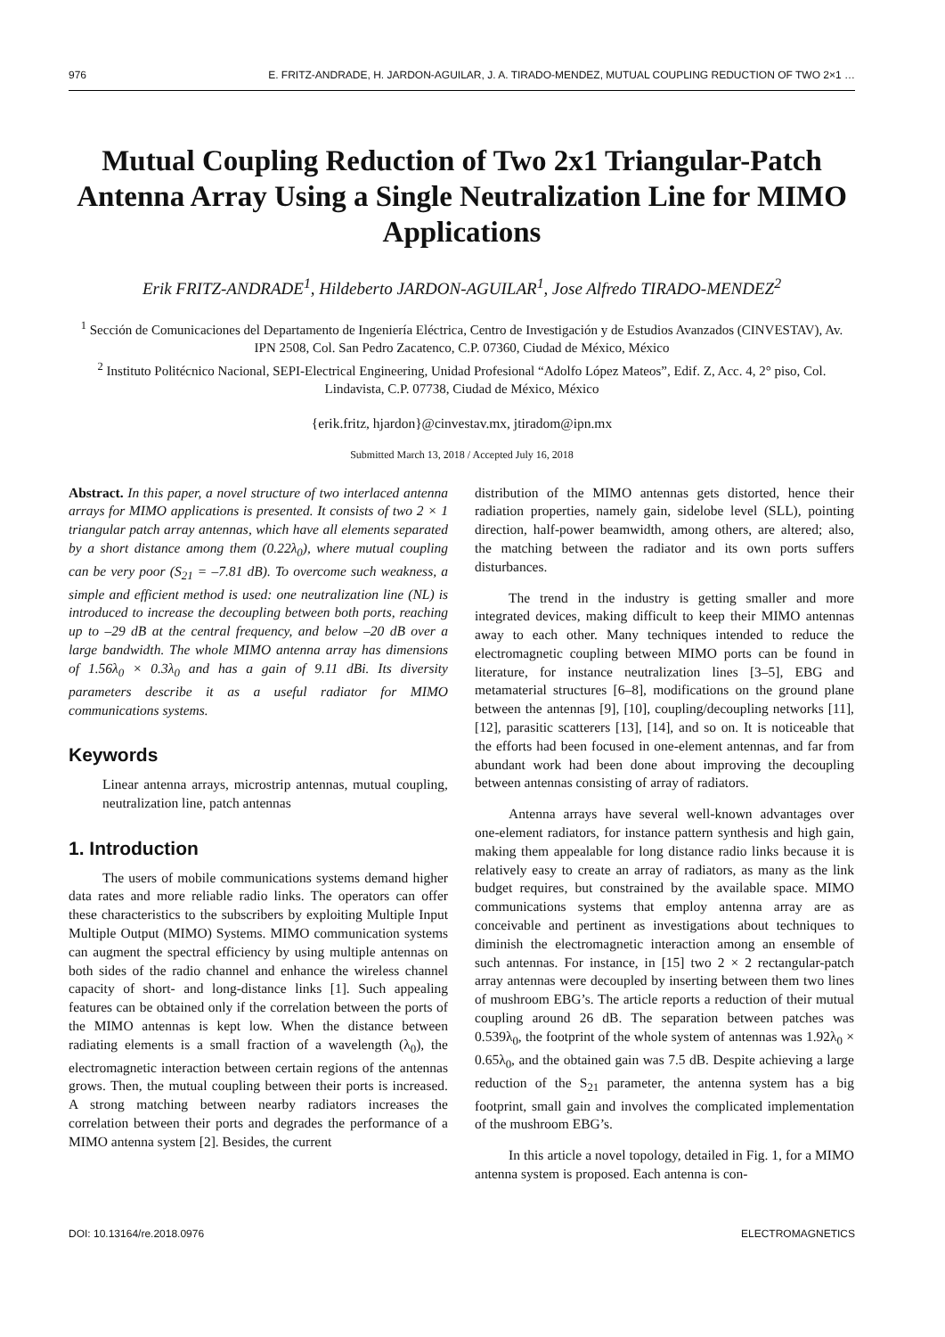976 E. FRITZ-ANDRADE, H. JARDON-AGUILAR, J. A. TIRADO-MENDEZ, MUTUAL COUPLING REDUCTION OF TWO 2×1 …
Mutual Coupling Reduction of Two 2x1 Triangular-Patch Antenna Array Using a Single Neutralization Line for MIMO Applications
Erik FRITZ-ANDRADE<sup>1</sup>, Hildeberto JARDON-AGUILAR<sup>1</sup>, Jose Alfredo TIRADO-MENDEZ<sup>2</sup>
<sup>1</sup> Sección de Comunicaciones del Departamento de Ingeniería Eléctrica, Centro de Investigación y de Estudios Avanzados (CINVESTAV), Av. IPN 2508, Col. San Pedro Zacatenco, C.P. 07360, Ciudad de México, México
<sup>2</sup> Instituto Politécnico Nacional, SEPI-Electrical Engineering, Unidad Profesional “Adolfo López Mateos”, Edif. Z, Acc. 4, 2° piso, Col. Lindavista, C.P. 07738, Ciudad de México, México
{erik.fritz, hjardon}@cinvestav.mx, jtiradom@ipn.mx
Submitted March 13, 2018 / Accepted July 16, 2018
Abstract. In this paper, a novel structure of two interlaced antenna arrays for MIMO applications is presented. It consists of two 2 × 1 triangular patch array antennas, which have all elements separated by a short distance among them (0.22λ<sub>0</sub>), where mutual coupling can be very poor (S<sub>21</sub> = –7.81 dB). To overcome such weakness, a simple and efficient method is used: one neutralization line (NL) is introduced to increase the decoupling between both ports, reaching up to –29 dB at the central frequency, and below –20 dB over a large bandwidth. The whole MIMO antenna array has dimensions of 1.56λ<sub>0</sub> × 0.3λ<sub>0</sub> and has a gain of 9.11 dBi. Its diversity parameters describe it as a useful radiator for MIMO communications systems.
Keywords
Linear antenna arrays, microstrip antennas, mutual coupling, neutralization line, patch antennas
1. Introduction
The users of mobile communications systems demand higher data rates and more reliable radio links. The operators can offer these characteristics to the subscribers by exploiting Multiple Input Multiple Output (MIMO) Systems. MIMO communication systems can augment the spectral efficiency by using multiple antennas on both sides of the radio channel and enhance the wireless channel capacity of short- and long-distance links [1]. Such appealing features can be obtained only if the correlation between the ports of the MIMO antennas is kept low. When the distance between radiating elements is a small fraction of a wavelength (λ<sub>0</sub>), the electromagnetic interaction between certain regions of the antennas grows. Then, the mutual coupling between their ports is increased. A strong matching between nearby radiators increases the correlation between their ports and degrades the performance of a MIMO antenna system [2]. Besides, the current
distribution of the MIMO antennas gets distorted, hence their radiation properties, namely gain, sidelobe level (SLL), pointing direction, half-power beamwidth, among others, are altered; also, the matching between the radiator and its own ports suffers disturbances.
The trend in the industry is getting smaller and more integrated devices, making difficult to keep their MIMO antennas away to each other. Many techniques intended to reduce the electromagnetic coupling between MIMO ports can be found in literature, for instance neutralization lines [3–5], EBG and metamaterial structures [6–8], modifications on the ground plane between the antennas [9], [10], coupling/decoupling networks [11], [12], parasitic scatterers [13], [14], and so on. It is noticeable that the efforts had been focused in one-element antennas, and far from abundant work had been done about improving the decoupling between antennas consisting of array of radiators.
Antenna arrays have several well-known advantages over one-element radiators, for instance pattern synthesis and high gain, making them appealable for long distance radio links because it is relatively easy to create an array of radiators, as many as the link budget requires, but constrained by the available space. MIMO communications systems that employ antenna array are as conceivable and pertinent as investigations about techniques to diminish the electromagnetic interaction among an ensemble of such antennas. For instance, in [15] two 2 × 2 rectangular-patch array antennas were decoupled by inserting between them two lines of mushroom EBG’s. The article reports a reduction of their mutual coupling around 26 dB. The separation between patches was 0.539λ<sub>0</sub>, the footprint of the whole system of antennas was 1.92λ<sub>0</sub> × 0.65λ<sub>0</sub>, and the obtained gain was 7.5 dB. Despite achieving a large reduction of the S<sub>21</sub> parameter, the antenna system has a big footprint, small gain and involves the complicated implementation of the mushroom EBG’s.
In this article a novel topology, detailed in Fig. 1, for a MIMO antenna system is proposed. Each antenna is con-
DOI: 10.13164/re.2018.0976 ELECTROMAGNETICS